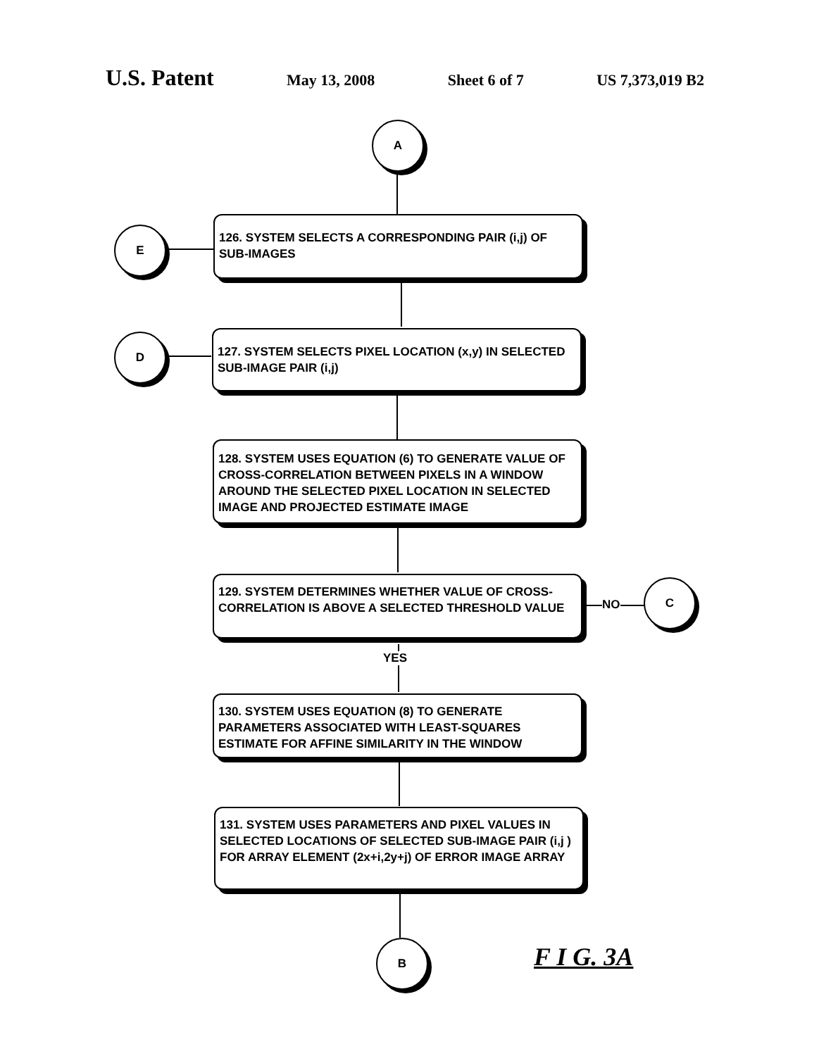U.S. Patent
May 13, 2008 Sheet 6 of 7 US 7,373,019 B2
A
E
126. SYSTEM SELECTS A CORRESPONDING PAIR (i,j) OF SUB-IMAGES
D
127. SYSTEM SELECTS PIXEL LOCATION (x,y) IN SELECTED SUB-IMAGE PAIR (i,j)
128. SYSTEM USES EQUATION (6) TO GENERATE VALUE OF CROSS-CORRELATION BETWEEN PIXELS IN A WINDOW AROUND THE SELECTED PIXEL LOCATION IN SELECTED IMAGE AND PROJECTED ESTIMATE IMAGE
129. SYSTEM DETERMINES WHETHER VALUE OF CROSS-CORRELATION IS ABOVE A SELECTED THRESHOLD VALUE
NO
C
YES
130. SYSTEM USES EQUATION (8) TO GENERATE PARAMETERS ASSOCIATED WITH LEAST-SQUARES ESTIMATE FOR AFFINE SIMILARITY IN THE WINDOW
131. SYSTEM USES PARAMETERS AND PIXEL VALUES IN SELECTED LOCATIONS OF SELECTED SUB-IMAGE PAIR (i,j ) FOR ARRAY ELEMENT (2x+i,2y+j) OF ERROR IMAGE ARRAY
B F I G. 3A